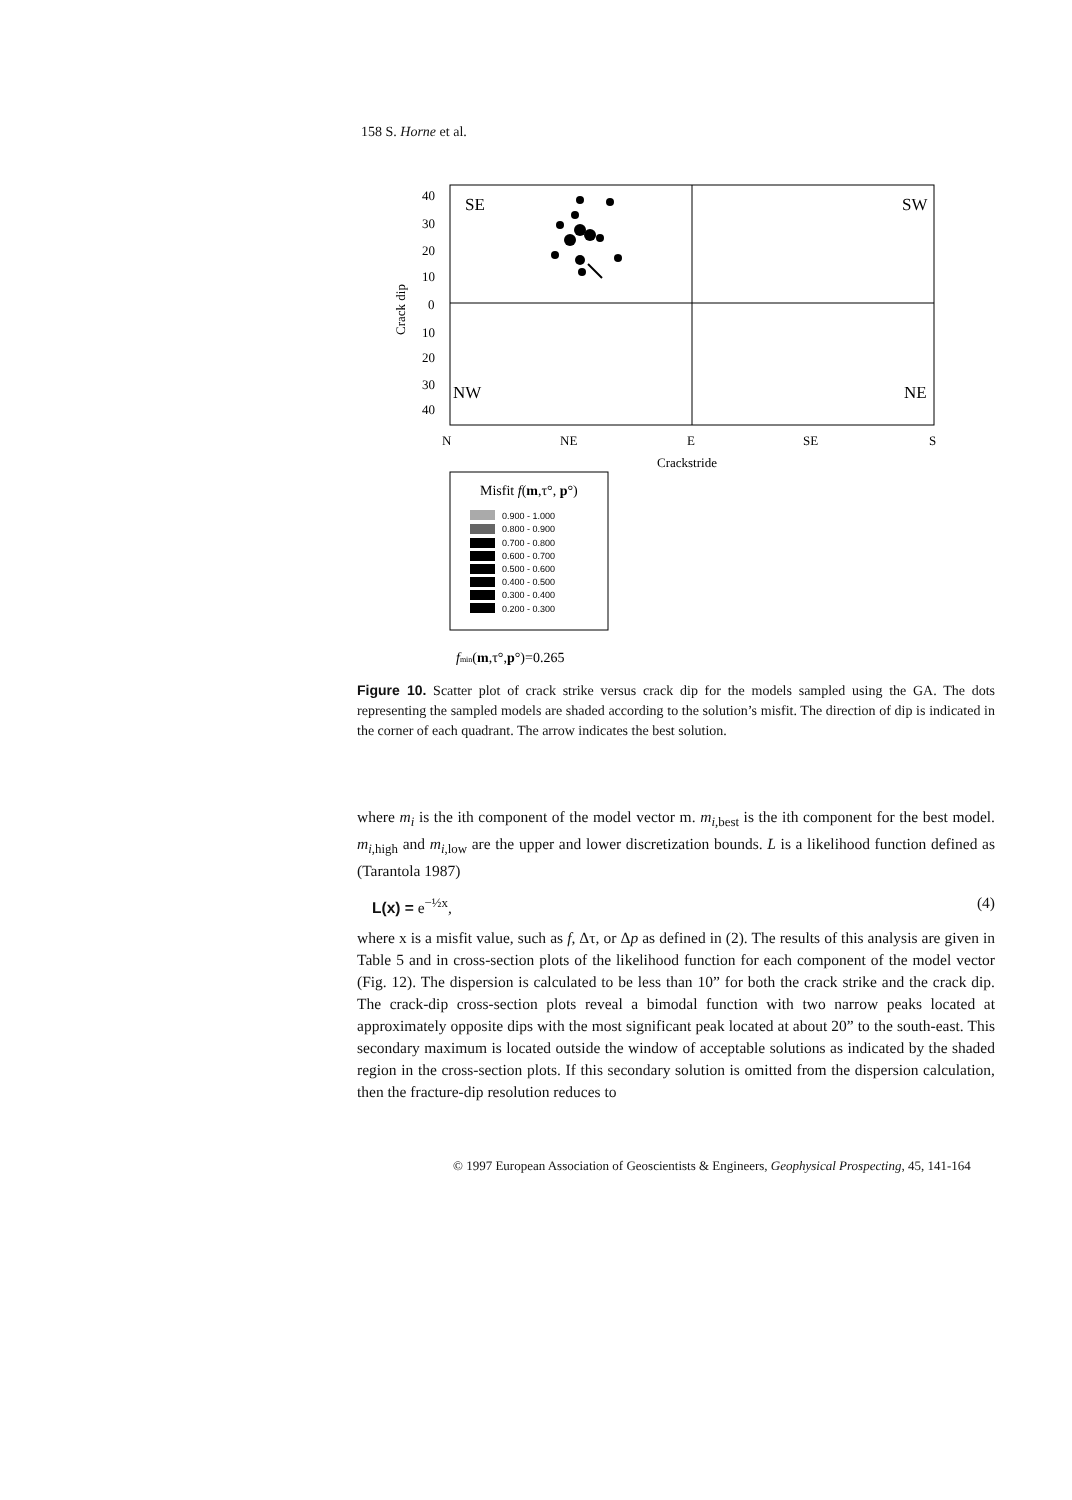158 S. Horne et al.
40
30
20
10
0
10
20
30
40
SE
SW
NW
NE
N
NE
E
SE
S
Crackstride
Crack dip
Misfit f(m,τ°, p°)
0.900 - 1.000
0.800 - 0.900
0.700 - 0.800
0.600 - 0.700
0.500 - 0.600
0.400 - 0.500
0.300 - 0.400
0.200 - 0.300
fmin(m,τ°,p°)=0.265
Figure 10. Scatter plot of crack strike versus crack dip for the models sampled using the GA. The dots representing the sampled models are shaded according to the solution’s misfit. The direction of dip is indicated in the corner of each quadrant. The arrow indicates the best solution.
where m<sub>i</sub> is the ith component of the model vector m. m<sub>i,best</sub> is the ith component for the best model. m<sub>i,high</sub> and m<sub>i,low</sub> are the upper and lower discretization bounds. L is a likelihood function defined as (Tarantola 1987)
L(x) = e<sup>−½x</sup>, (4)
where x is a misfit value, such as f, Δτ, or Δp as defined in (2). The results of this analysis are given in Table 5 and in cross-section plots of the likelihood function for each component of the model vector (Fig. 12). The dispersion is calculated to be less than 10” for both the crack strike and the crack dip. The crack-dip cross-section plots reveal a bimodal function with two narrow peaks located at approximately opposite dips with the most significant peak located at about 20” to the south-east. This secondary maximum is located outside the window of acceptable solutions as indicated by the shaded region in the cross-section plots. If this secondary solution is omitted from the dispersion calculation, then the fracture-dip resolution reduces to
© 1997 European Association of Geoscientists & Engineers, Geophysical Prospecting, 45, 141-164